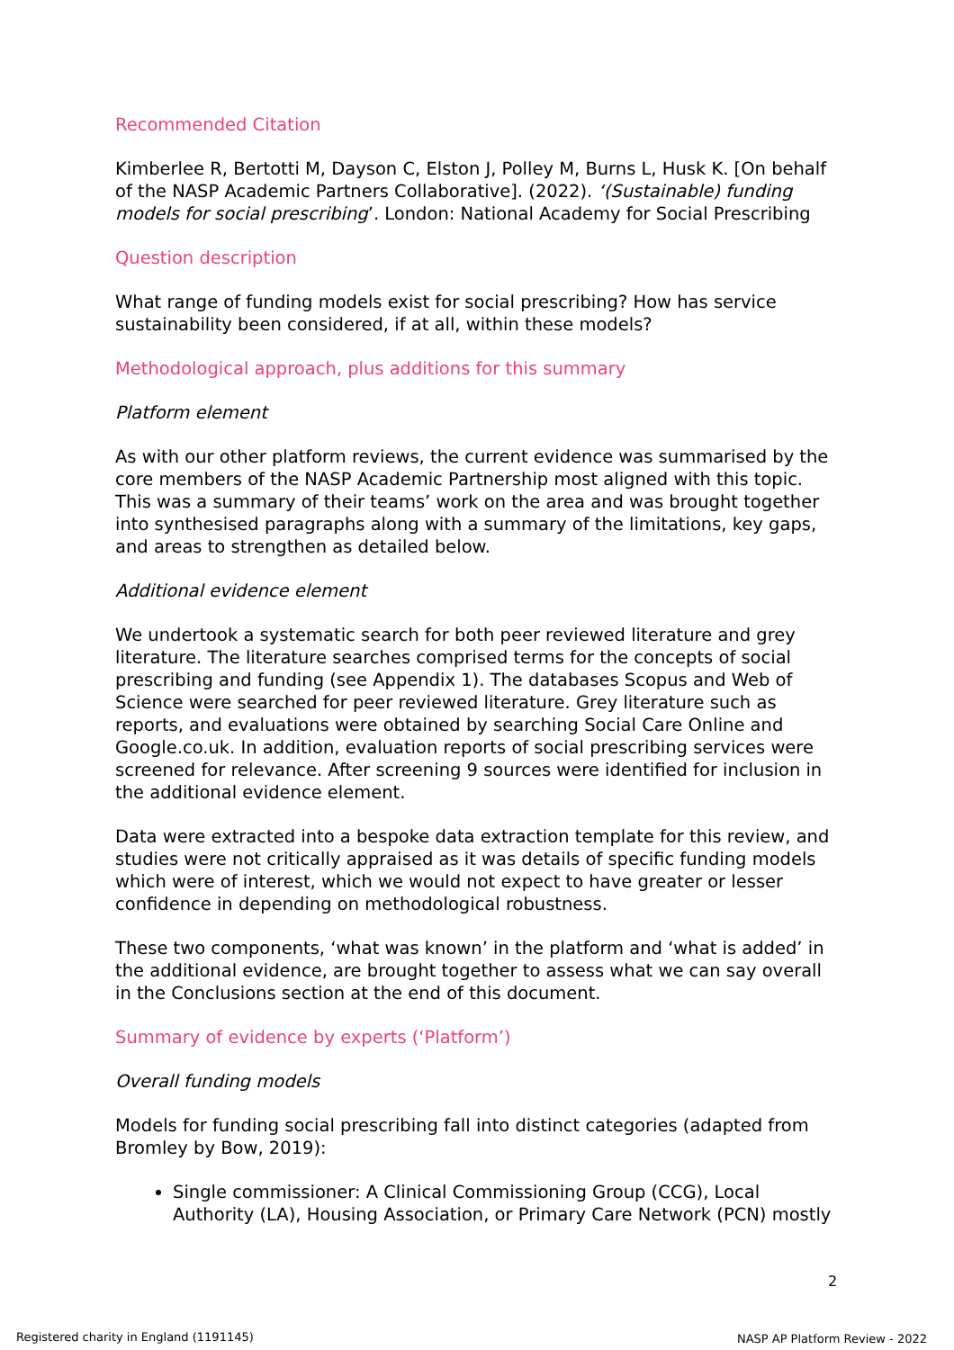Recommended Citation
Kimberlee R, Bertotti M, Dayson C, Elston J, Polley M, Burns L, Husk K. [On behalf of the NASP Academic Partners Collaborative]. (2022). ‘(Sustainable) funding models for social prescribing’. London: National Academy for Social Prescribing
Question description
What range of funding models exist for social prescribing? How has service sustainability been considered, if at all, within these models?
Methodological approach, plus additions for this summary
Platform element
As with our other platform reviews, the current evidence was summarised by the core members of the NASP Academic Partnership most aligned with this topic. This was a summary of their teams’ work on the area and was brought together into synthesised paragraphs along with a summary of the limitations, key gaps, and areas to strengthen as detailed below.
Additional evidence element
We undertook a systematic search for both peer reviewed literature and grey literature. The literature searches comprised terms for the concepts of social prescribing and funding (see Appendix 1). The databases Scopus and Web of Science were searched for peer reviewed literature. Grey literature such as reports, and evaluations were obtained by searching Social Care Online and Google.co.uk. In addition, evaluation reports of social prescribing services were screened for relevance. After screening 9 sources were identified for inclusion in the additional evidence element.
Data were extracted into a bespoke data extraction template for this review, and studies were not critically appraised as it was details of specific funding models which were of interest, which we would not expect to have greater or lesser confidence in depending on methodological robustness.
These two components, ‘what was known’ in the platform and ‘what is added’ in the additional evidence, are brought together to assess what we can say overall in the Conclusions section at the end of this document.
Summary of evidence by experts (‘Platform’)
Overall funding models
Models for funding social prescribing fall into distinct categories (adapted from Bromley by Bow, 2019):
Single commissioner: A Clinical Commissioning Group (CCG), Local Authority (LA), Housing Association, or Primary Care Network (PCN) mostly
2
Registered charity in England (1191145)
NASP AP Platform Review - 2022